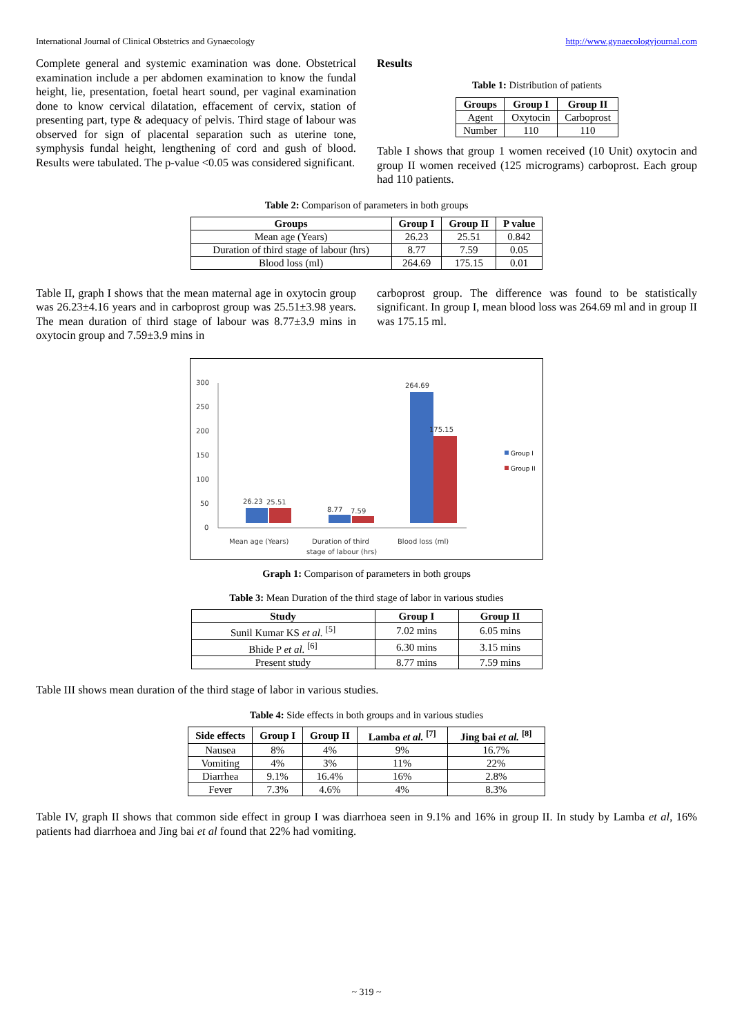International Journal of Clinical Obstetrics and Gynaecology http://www.gynaecologyjournal.com
Complete general and systemic examination was done. Obstetrical examination include a per abdomen examination to know the fundal height, lie, presentation, foetal heart sound, per vaginal examination done to know cervical dilatation, effacement of cervix, station of presenting part, type & adequacy of pelvis. Third stage of labour was observed for sign of placental separation such as uterine tone, symphysis fundal height, lengthening of cord and gush of blood. Results were tabulated. The p-value <0.05 was considered significant.
Results
Table 1: Distribution of patients
| Groups | Group I | Group II |
| --- | --- | --- |
| Agent | Oxytocin | Carboprost |
| Number | 110 | 110 |
Table I shows that group 1 women received (10 Unit) oxytocin and group II women received (125 micrograms) carboprost. Each group had 110 patients.
Table 2: Comparison of parameters in both groups
| Groups | Group I | Group II | P value |
| --- | --- | --- | --- |
| Mean age (Years) | 26.23 | 25.51 | 0.842 |
| Duration of third stage of labour (hrs) | 8.77 | 7.59 | 0.05 |
| Blood loss (ml) | 264.69 | 175.15 | 0.01 |
Table II, graph I shows that the mean maternal age in oxytocin group was 26.23±4.16 years and in carboprost group was 25.51±3.98 years. The mean duration of third stage of labour was 8.77±3.9 mins in oxytocin group and 7.59±3.9 mins in
carboprost group. The difference was found to be statistically significant. In group I, mean blood loss was 264.69 ml and in group II was 175.15 ml.
300
250
200
150
100
50
0
26.23
25.51
8.77
7.59
264.69
175.15
Mean age (Years)
Duration of third
stage of labour (hrs)
Blood loss (ml)
Group I
Group II
Graph 1: Comparison of parameters in both groups
Table 3: Mean Duration of the third stage of labor in various studies
| Study | Group I | Group II |
| --- | --- | --- |
| Sunil Kumar KS et al. <sup>[5]</sup> | 7.02 mins | 6.05 mins |
| Bhide P et al. <sup>[6]</sup> | 6.30 mins | 3.15 mins |
| Present study | 8.77 mins | 7.59 mins |
Table III shows mean duration of the third stage of labor in various studies.
Table 4: Side effects in both groups and in various studies
| Side effects | Group I | Group II | Lamba et al. <sup>[7]</sup> | Jing bai et al. <sup>[8]</sup> |
| --- | --- | --- | --- | --- |
| Nausea | 8% | 4% | 9% | 16.7% |
| Vomiting | 4% | 3% | 11% | 22% |
| Diarrhea | 9.1% | 16.4% | 16% | 2.8% |
| Fever | 7.3% | 4.6% | 4% | 8.3% |
Table IV, graph II shows that common side effect in group I was diarrhoea seen in 9.1% and 16% in group II. In study by Lamba et al, 16% patients had diarrhoea and Jing bai et al found that 22% had vomiting.
~ 319 ~